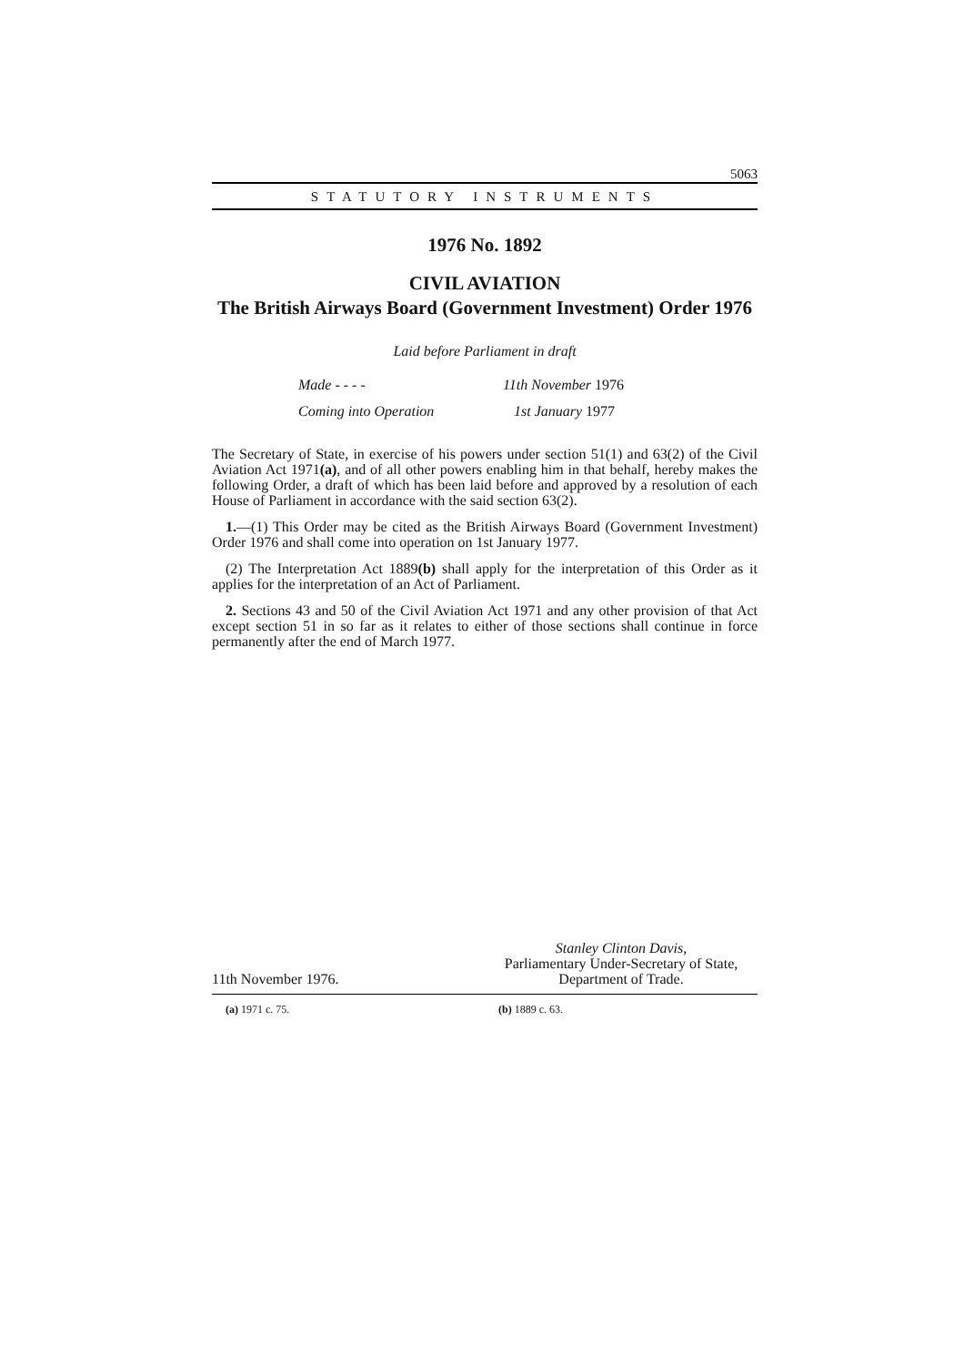5063
STATUTORY INSTRUMENTS
1976 No. 1892
CIVIL AVIATION
The British Airways Board (Government Investment) Order 1976
Laid before Parliament in draft
Made - - - - 11th November 1976
Coming into Operation 1st January 1977
The Secretary of State, in exercise of his powers under section 51(1) and 63(2) of the Civil Aviation Act 1971(a), and of all other powers enabling him in that behalf, hereby makes the following Order, a draft of which has been laid before and approved by a resolution of each House of Parliament in accordance with the said section 63(2).
1.—(1) This Order may be cited as the British Airways Board (Government Investment) Order 1976 and shall come into operation on 1st January 1977.
(2) The Interpretation Act 1889(b) shall apply for the interpretation of this Order as it applies for the interpretation of an Act of Parliament.
2. Sections 43 and 50 of the Civil Aviation Act 1971 and any other provision of that Act except section 51 in so far as it relates to either of those sections shall continue in force permanently after the end of March 1977.
11th November 1976.
Stanley Clinton Davis,
Parliamentary Under-Secretary of State,
Department of Trade.
(a) 1971 c. 75. (b) 1889 c. 63.